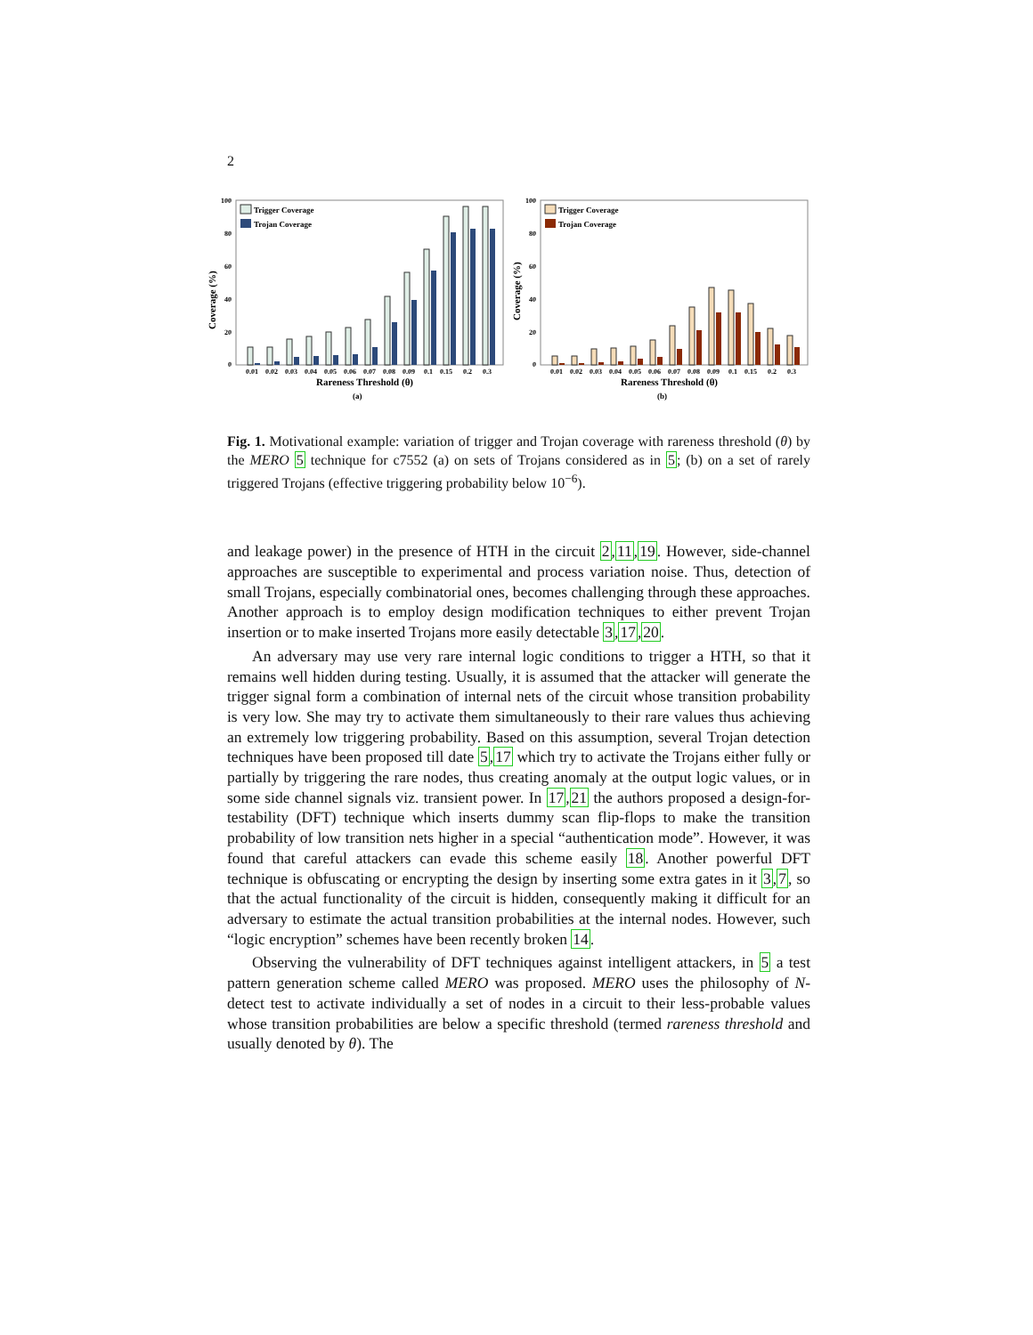2
100
80
60
40
20
0
Coverage (%)
Trigger Coverage
Trojan Coverage
0.01
0.02
0.03
0.04
0.05
0.06
0.07
0.08
0.09
0.1
0.15
0.2
0.3
Rareness Threshold (θ)
(a)
100
80
60
40
20
0
Coverage (%)
Trigger Coverage
Trojan Coverage
0.01
0.02
0.03
0.04
0.05
0.06
0.07
0.08
0.09
0.1
0.15
0.2
0.3
Rareness Threshold (θ)
(b)
Fig. 1. Motivational example: variation of trigger and Trojan coverage with rareness threshold (θ) by the MERO 5 technique for c7552 (a) on sets of Trojans considered as in 5; (b) on a set of rarely triggered Trojans (effective triggering probability below 10<sup>−6</sup>).
and leakage power) in the presence of HTH in the circuit 2,11,19. However, side-channel approaches are susceptible to experimental and process variation noise. Thus, detection of small Trojans, especially combinatorial ones, becomes challenging through these approaches. Another approach is to employ design modification techniques to either prevent Trojan insertion or to make inserted Trojans more easily detectable 3,17,20.
An adversary may use very rare internal logic conditions to trigger a HTH, so that it remains well hidden during testing. Usually, it is assumed that the attacker will generate the trigger signal form a combination of internal nets of the circuit whose transition probability is very low. She may try to activate them simultaneously to their rare values thus achieving an extremely low triggering probability. Based on this assumption, several Trojan detection techniques have been proposed till date 5,17 which try to activate the Trojans either fully or partially by triggering the rare nodes, thus creating anomaly at the output logic values, or in some side channel signals viz. transient power. In 17,21 the authors proposed a design-for-testability (DFT) technique which inserts dummy scan flip-flops to make the transition probability of low transition nets higher in a special “authentication mode”. However, it was found that careful attackers can evade this scheme easily 18. Another powerful DFT technique is obfuscating or encrypting the design by inserting some extra gates in it 3,7, so that the actual functionality of the circuit is hidden, consequently making it difficult for an adversary to estimate the actual transition probabilities at the internal nodes. However, such “logic encryption” schemes have been recently broken 14.
Observing the vulnerability of DFT techniques against intelligent attackers, in 5 a test pattern generation scheme called MERO was proposed. MERO uses the philosophy of N-detect test to activate individually a set of nodes in a circuit to their less-probable values whose transition probabilities are below a specific threshold (termed rareness threshold and usually denoted by θ). The